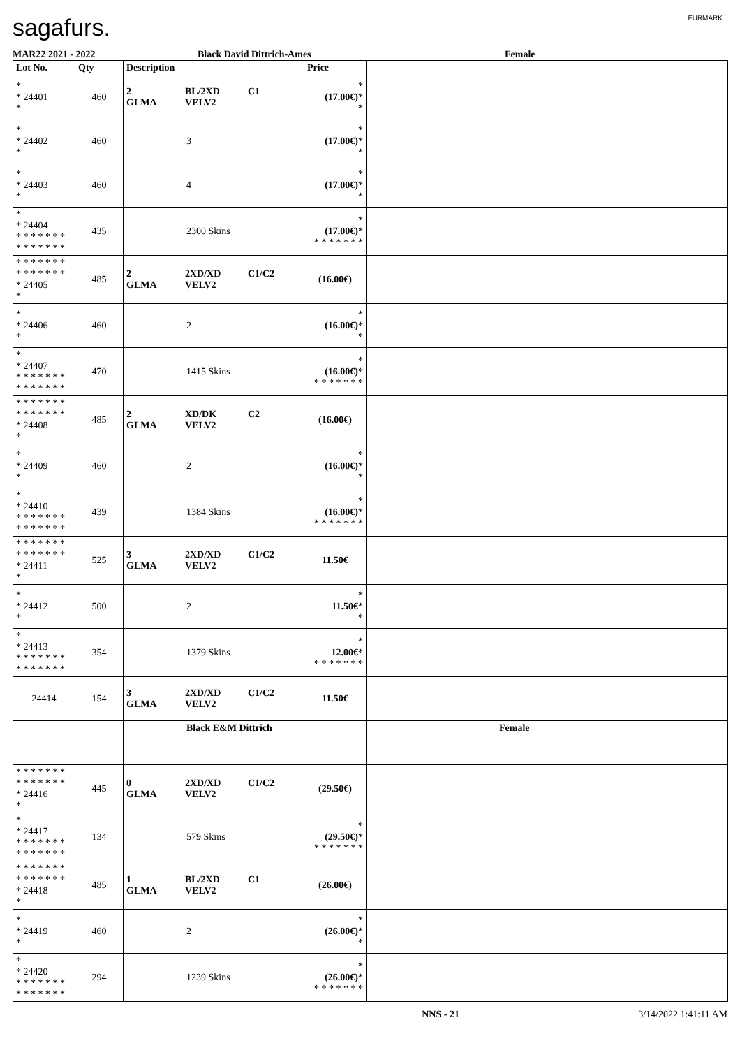sagafurs. FURMARK
MAR22 2021 - 2022 Black David Dittrich-Ames Female
| Lot No. | Qty | Description | Price | |
| --- | --- | --- | --- | --- |
| * * 24401 * | 460 | 2 BL/2XD C1 GLMA VELV2 | * (17.00€) * * | |
| * * 24402 * | 460 | 3 | * (17.00€) * * | |
| * * 24403 * | 460 | 4 | * (17.00€) * * | |
| * * 24404 * * * * * * * * * * * * * * | 435 | 2300 Skins | * (17.00€) * * * * * * * * | |
| * * * * * * * * * * * * * * * 24405 * | 485 | 2 2XD/XD C1/C2 GLMA VELV2 | (16.00€) | |
| * * 24406 * | 460 | 2 | * (16.00€) * * | |
| * * 24407 * * * * * * * * * * * * * * | 470 | 1415 Skins | * (16.00€) * * * * * * * * | |
| * * * * * * * * * * * * * * * 24408 * | 485 | 2 XD/DK C2 GLMA VELV2 | (16.00€) | |
| * * 24409 * | 460 | 2 | * (16.00€) * * | |
| * * 24410 * * * * * * * * * * * * * * | 439 | 1384 Skins | * (16.00€) * * * * * * * * | |
| * * * * * * * * * * * * * * * 24411 * | 525 | 3 2XD/XD C1/C2 GLMA VELV2 | 11.50€ | |
| * * 24412 * | 500 | 2 | * 11.50€ * * | |
| * * 24413 * * * * * * * * * * * * * * | 354 | 1379 Skins | * 12.00€ * * * * * * * * | |
| 24414 | 154 | 3 2XD/XD C1/C2 GLMA VELV2 | 11.50€ | |
| | | Black E&M Dittrich | | Female |
| * * * * * * * * * * * * * * * 24416 * | 445 | 0 2XD/XD C1/C2 GLMA VELV2 | (29.50€) | |
| * * 24417 * * * * * * * * * * * * * * | 134 | 579 Skins | * (29.50€) * * * * * * * * | |
| * * * * * * * * * * * * * * * 24418 * | 485 | 1 BL/2XD C1 GLMA VELV2 | (26.00€) | |
| * * 24419 * | 460 | 2 | * (26.00€) * * | |
| * * 24420 * * * * * * * * * * * * * * | 294 | 1239 Skins | * (26.00€) * * * * * * * * | |
NNS - 21 3/14/2022 1:41:11 AM